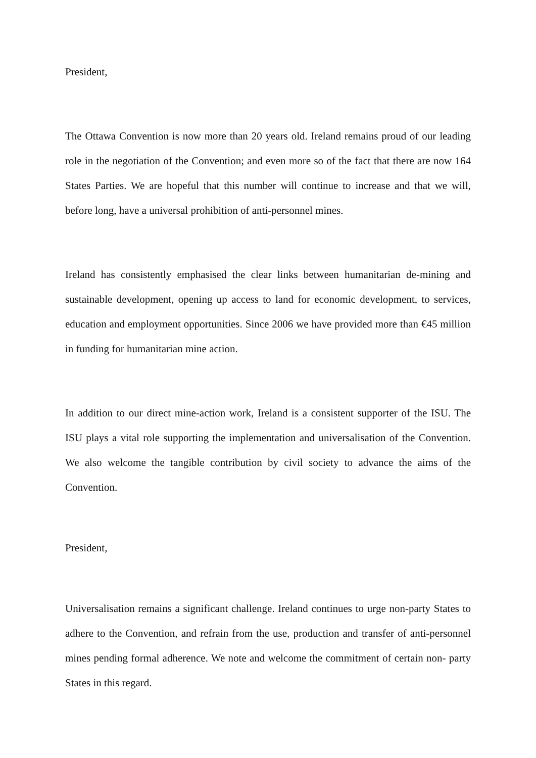President,
The Ottawa Convention is now more than 20 years old. Ireland remains proud of our leading role in the negotiation of the Convention; and even more so of the fact that there are now 164 States Parties. We are hopeful that this number will continue to increase and that we will, before long, have a universal prohibition of anti-personnel mines.
Ireland has consistently emphasised the clear links between humanitarian de-mining and sustainable development, opening up access to land for economic development, to services, education and employment opportunities. Since 2006 we have provided more than €45 million in funding for humanitarian mine action.
In addition to our direct mine-action work, Ireland is a consistent supporter of the ISU. The ISU plays a vital role supporting the implementation and universalisation of the Convention. We also welcome the tangible contribution by civil society to advance the aims of the Convention.
President,
Universalisation remains a significant challenge. Ireland continues to urge non-party States to adhere to the Convention, and refrain from the use, production and transfer of anti-personnel mines pending formal adherence. We note and welcome the commitment of certain non- party States in this regard.